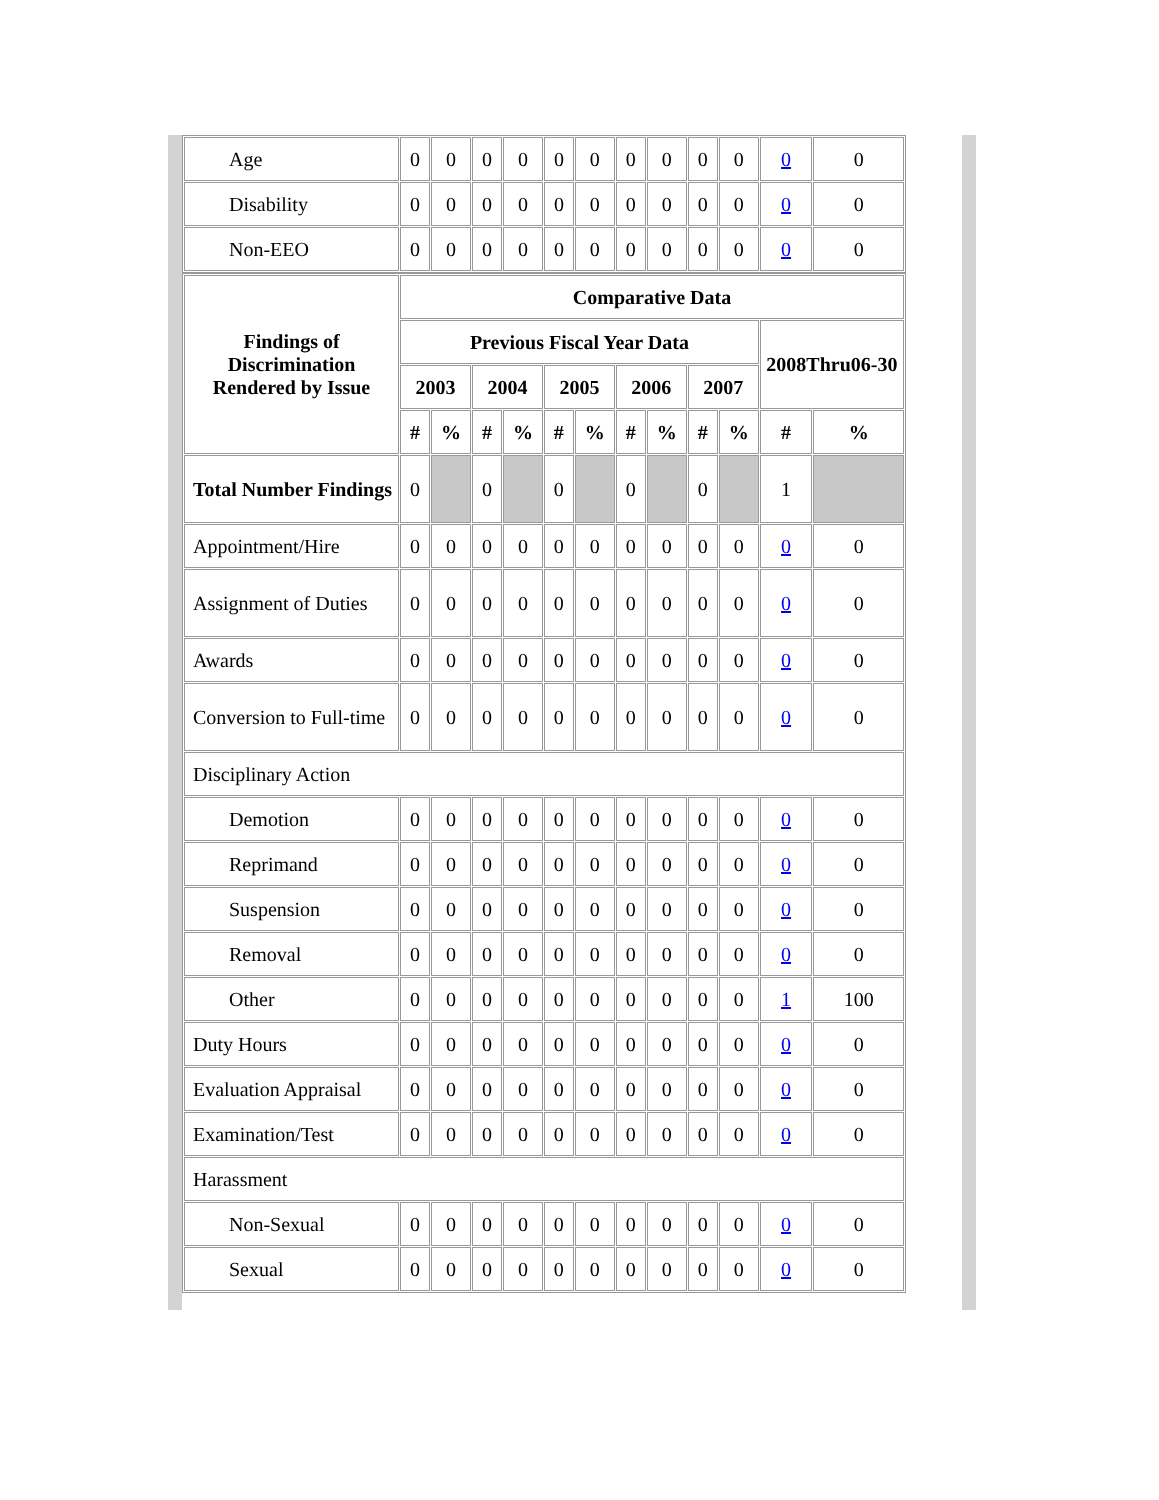| Age | 0 | 0 | 0 | 0 | 0 | 0 | 0 | 0 | 0 | 0 | 0 | 0 |
| Disability | 0 | 0 | 0 | 0 | 0 | 0 | 0 | 0 | 0 | 0 | 0 | 0 |
| Non-EEO | 0 | 0 | 0 | 0 | 0 | 0 | 0 | 0 | 0 | 0 | 0 | 0 |
| Findings of Discrimination Rendered by Issue | Comparative Data | | | | | | | | | | | |
| --- | --- | --- | --- | --- | --- | --- | --- | --- | --- | --- | --- | --- |
| | Previous Fiscal Year Data | | | | | | | | | | 2008Thru06-30 | |
| | 2003 | | 2004 | | 2005 | | 2006 | | 2007 | | | |
| | # | % | # | % | # | % | # | % | # | % | # | % |
| Total Number Findings | 0 | | 0 | | 0 | | 0 | | 0 | | 1 | |
| Appointment/Hire | 0 | 0 | 0 | 0 | 0 | 0 | 0 | 0 | 0 | 0 | 0 | 0 |
| Assignment of Duties | 0 | 0 | 0 | 0 | 0 | 0 | 0 | 0 | 0 | 0 | 0 | 0 |
| Awards | 0 | 0 | 0 | 0 | 0 | 0 | 0 | 0 | 0 | 0 | 0 | 0 |
| Conversion to Full-time | 0 | 0 | 0 | 0 | 0 | 0 | 0 | 0 | 0 | 0 | 0 | 0 |
| Disciplinary Action | | | | | | | | | | | | |
| Demotion | 0 | 0 | 0 | 0 | 0 | 0 | 0 | 0 | 0 | 0 | 0 | 0 |
| Reprimand | 0 | 0 | 0 | 0 | 0 | 0 | 0 | 0 | 0 | 0 | 0 | 0 |
| Suspension | 0 | 0 | 0 | 0 | 0 | 0 | 0 | 0 | 0 | 0 | 0 | 0 |
| Removal | 0 | 0 | 0 | 0 | 0 | 0 | 0 | 0 | 0 | 0 | 0 | 0 |
| Other | 0 | 0 | 0 | 0 | 0 | 0 | 0 | 0 | 0 | 0 | 1 | 100 |
| Duty Hours | 0 | 0 | 0 | 0 | 0 | 0 | 0 | 0 | 0 | 0 | 0 | 0 |
| Evaluation Appraisal | 0 | 0 | 0 | 0 | 0 | 0 | 0 | 0 | 0 | 0 | 0 | 0 |
| Examination/Test | 0 | 0 | 0 | 0 | 0 | 0 | 0 | 0 | 0 | 0 | 0 | 0 |
| Harassment | | | | | | | | | | | | |
| Non-Sexual | 0 | 0 | 0 | 0 | 0 | 0 | 0 | 0 | 0 | 0 | 0 | 0 |
| Sexual | 0 | 0 | 0 | 0 | 0 | 0 | 0 | 0 | 0 | 0 | 0 | 0 |